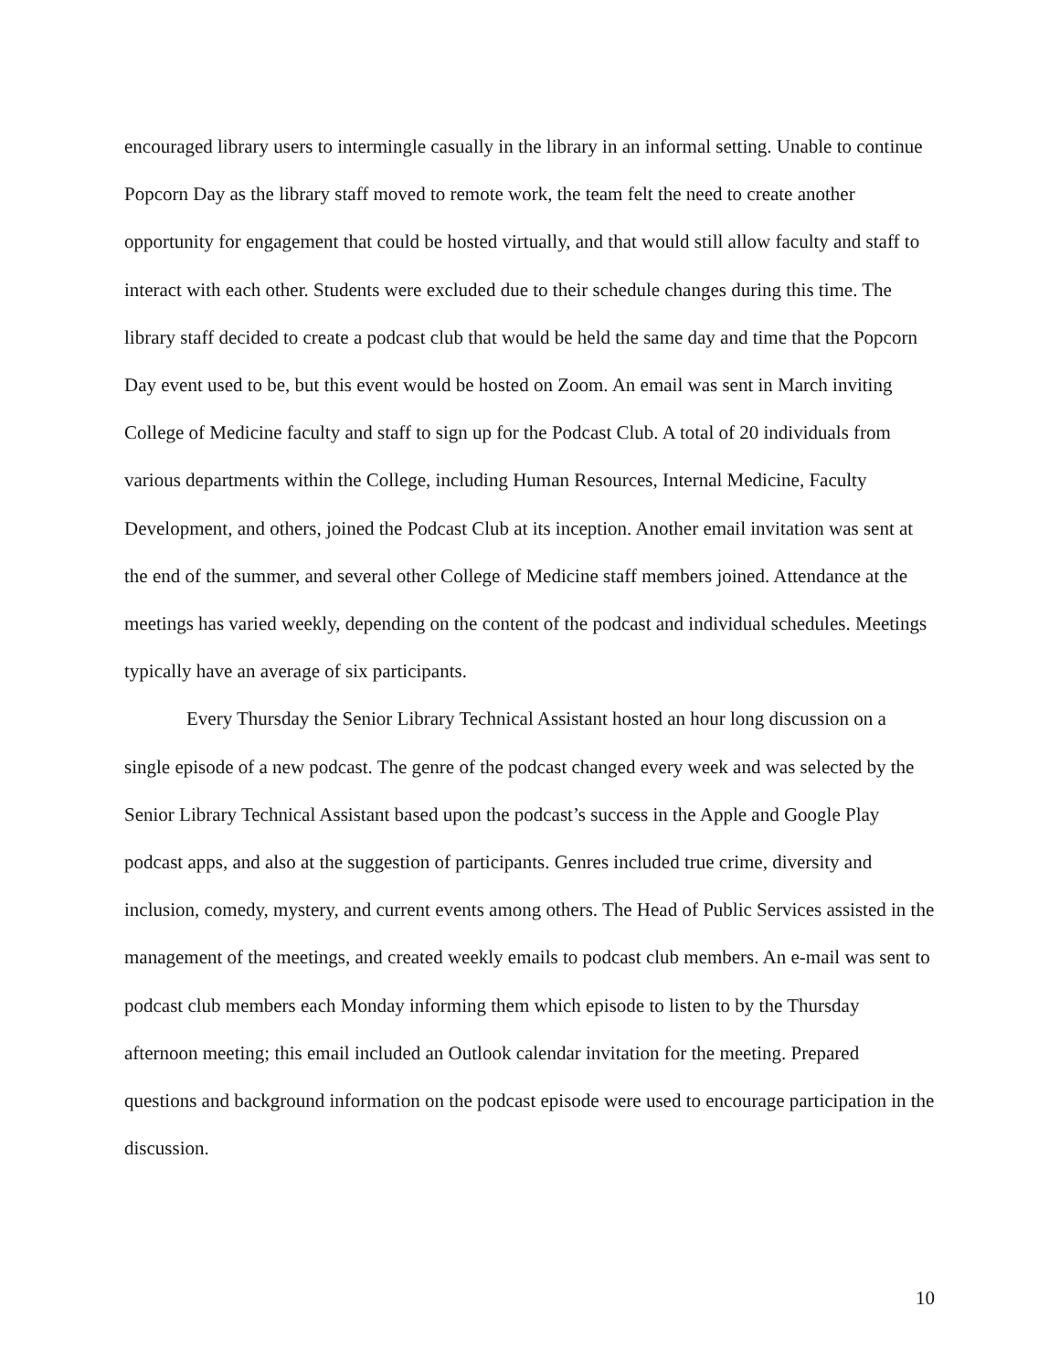encouraged library users to intermingle casually in the library in an informal setting. Unable to continue Popcorn Day as the library staff moved to remote work, the team felt the need to create another opportunity for engagement that could be hosted virtually, and that would still allow faculty and staff to interact with each other. Students were excluded due to their schedule changes during this time. The library staff decided to create a podcast club that would be held the same day and time that the Popcorn Day event used to be, but this event would be hosted on Zoom. An email was sent in March inviting College of Medicine faculty and staff to sign up for the Podcast Club. A total of 20 individuals from various departments within the College, including Human Resources, Internal Medicine, Faculty Development, and others, joined the Podcast Club at its inception. Another email invitation was sent at the end of the summer, and several other College of Medicine staff members joined. Attendance at the meetings has varied weekly, depending on the content of the podcast and individual schedules. Meetings typically have an average of six participants.
Every Thursday the Senior Library Technical Assistant hosted an hour long discussion on a single episode of a new podcast. The genre of the podcast changed every week and was selected by the Senior Library Technical Assistant based upon the podcast’s success in the Apple and Google Play podcast apps, and also at the suggestion of participants. Genres included true crime, diversity and inclusion, comedy, mystery, and current events among others. The Head of Public Services assisted in the management of the meetings, and created weekly emails to podcast club members. An e-mail was sent to podcast club members each Monday informing them which episode to listen to by the Thursday afternoon meeting; this email included an Outlook calendar invitation for the meeting. Prepared questions and background information on the podcast episode were used to encourage participation in the discussion.
10